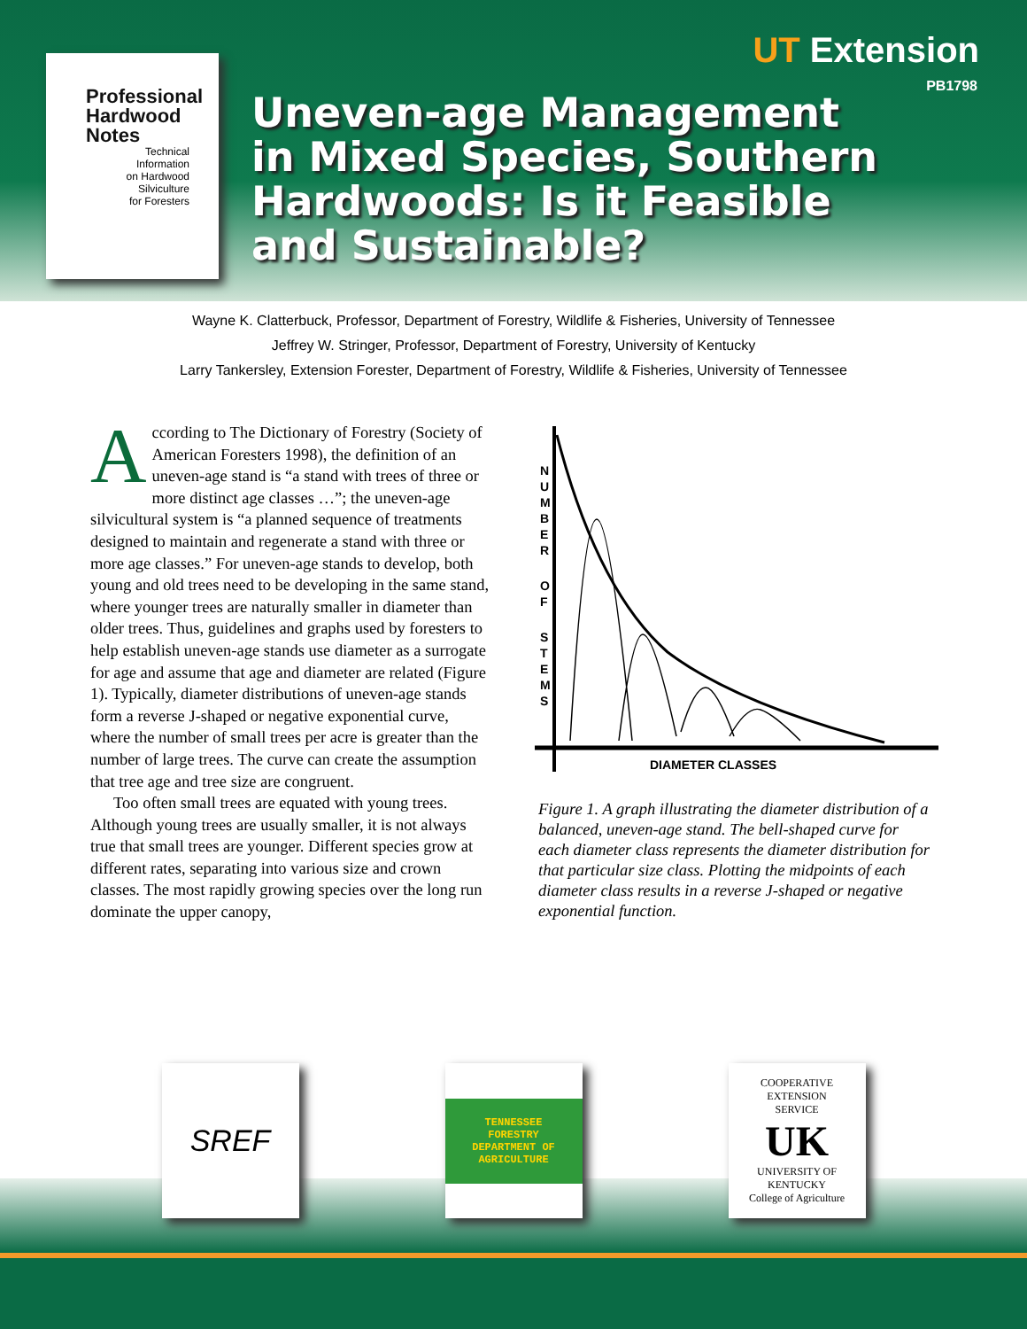Professional
Hardwood
Notes
Technical Information on Hardwood Silviculture for Foresters
UT Extension
PB1798
Uneven-age Management in Mixed Species, Southern Hardwoods: Is it Feasible and Sustainable?
Wayne K. Clatterbuck, Professor, Department of Forestry, Wildlife & Fisheries, University of Tennessee
Jeffrey W. Stringer, Professor, Department of Forestry, University of Kentucky
Larry Tankersley, Extension Forester, Department of Forestry, Wildlife & Fisheries, University of Tennessee
According to The Dictionary of Forestry (Society of American Foresters 1998), the definition of an uneven-age stand is “a stand with trees of three or more distinct age classes …”; the uneven-age silvicultural system is “a planned sequence of treatments designed to maintain and regenerate a stand with three or more age classes.” For uneven-age stands to develop, both young and old trees need to be developing in the same stand, where younger trees are naturally smaller in diameter than older trees. Thus, guidelines and graphs used by foresters to help establish uneven-age stands use diameter as a surrogate for age and assume that age and diameter are related (Figure 1). Typically, diameter distributions of uneven-age stands form a reverse J-shaped or negative exponential curve, where the number of small trees per acre is greater than the number of large trees. The curve can create the assumption that tree age and tree size are congruent.
Too often small trees are equated with young trees. Although young trees are usually smaller, it is not always true that small trees are younger. Different species grow at different rates, separating into various size and crown classes. The most rapidly growing species over the long run dominate the upper canopy,
N
U
M
B
E
R
O
F
S
T
E
M
S
DIAMETER CLASSES
Figure 1. A graph illustrating the diameter distribution of a balanced, uneven-age stand. The bell-shaped curve for each diameter class represents the diameter distribution for that particular size class. Plotting the midpoints of each diameter class results in a reverse J-shaped or negative exponential function.
SREF
TENNESSEE
FORESTRY
DEPARTMENT OF AGRICULTURE
COOPERATIVE
EXTENSION
SERVICE
UK
UNIVERSITY OF KENTUCKY
College of Agriculture